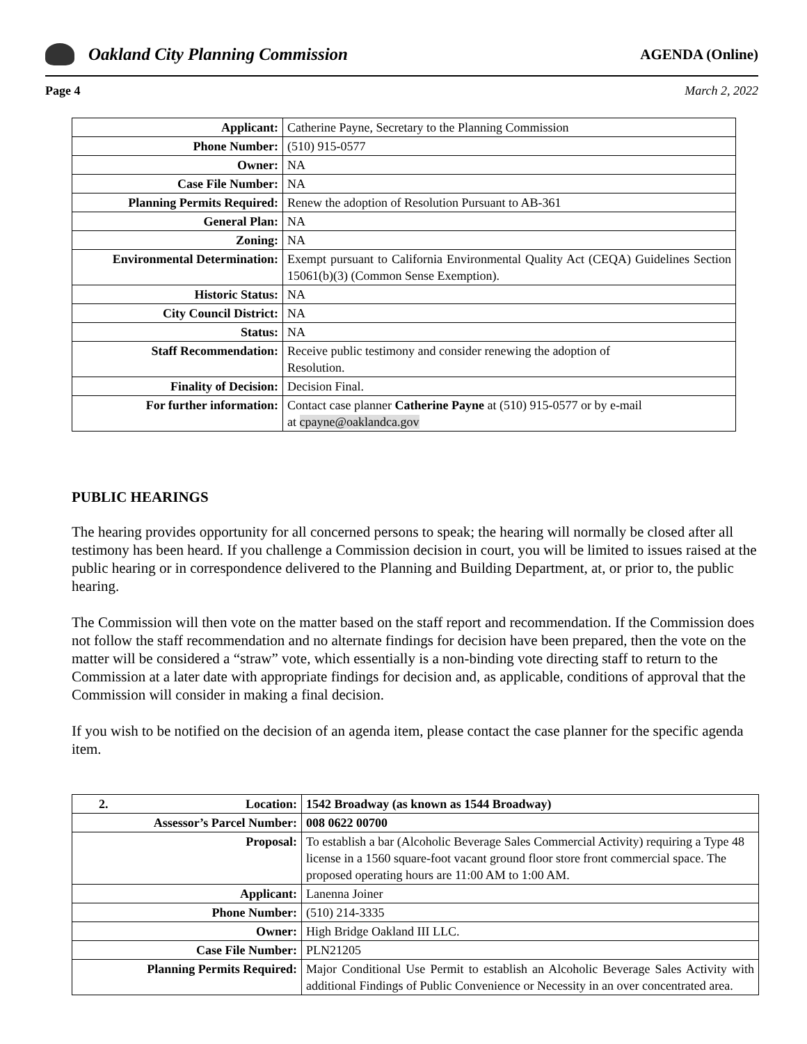Oakland City Planning Commission
AGENDA (Online)
Page 4 March 2, 2022
| Applicant: | Catherine Payne, Secretary to the Planning Commission |
| Phone Number: | (510) 915-0577 |
| Owner: | NA |
| Case File Number: | NA |
| Planning Permits Required: | Renew the adoption of Resolution Pursuant to AB-361 |
| General Plan: | NA |
| Zoning: | NA |
| Environmental Determination: | Exempt pursuant to California Environmental Quality Act (CEQA) Guidelines Section 15061(b)(3) (Common Sense Exemption). |
| Historic Status: | NA |
| City Council District: | NA |
| Status: | NA |
| Staff Recommendation: | Receive public testimony and consider renewing the adoption of Resolution. |
| Finality of Decision: | Decision Final. |
| For further information: | Contact case planner Catherine Payne at (510) 915-0577 or by e-mail at cpayne@oaklandca.gov |
PUBLIC HEARINGS
The hearing provides opportunity for all concerned persons to speak; the hearing will normally be closed after all testimony has been heard. If you challenge a Commission decision in court, you will be limited to issues raised at the public hearing or in correspondence delivered to the Planning and Building Department, at, or prior to, the public hearing.
The Commission will then vote on the matter based on the staff report and recommendation. If the Commission does not follow the staff recommendation and no alternate findings for decision have been prepared, then the vote on the matter will be considered a “straw” vote, which essentially is a non-binding vote directing staff to return to the Commission at a later date with appropriate findings for decision and, as applicable, conditions of approval that the Commission will consider in making a final decision.
If you wish to be notified on the decision of an agenda item, please contact the case planner for the specific agenda item.
| 2. Location: | 1542 Broadway (as known as 1544 Broadway) |
| Assessor’s Parcel Number: | 008 0622 00700 |
| Proposal: | To establish a bar (Alcoholic Beverage Sales Commercial Activity) requiring a Type 48 license in a 1560 square-foot vacant ground floor store front commercial space. The proposed operating hours are 11:00 AM to 1:00 AM. |
| Applicant: | Lanenna Joiner |
| Phone Number: | (510) 214-3335 |
| Owner: | High Bridge Oakland III LLC. |
| Case File Number: | PLN21205 |
| Planning Permits Required: | Major Conditional Use Permit to establish an Alcoholic Beverage Sales Activity with additional Findings of Public Convenience or Necessity in an over concentrated area. |